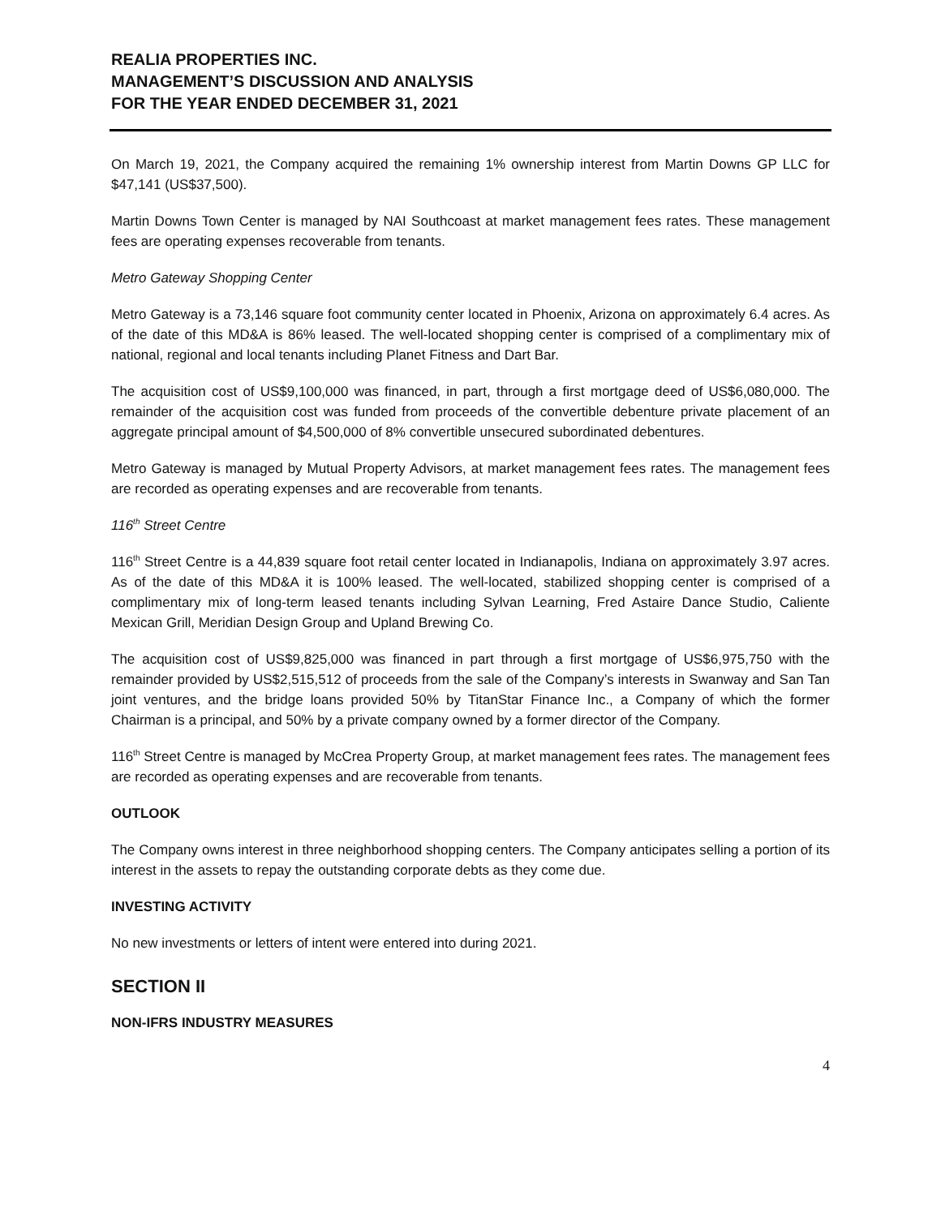REALIA PROPERTIES INC.
MANAGEMENT’S DISCUSSION AND ANALYSIS
FOR THE YEAR ENDED DECEMBER 31, 2021
On March 19, 2021, the Company acquired the remaining 1% ownership interest from Martin Downs GP LLC for $47,141 (US$37,500).
Martin Downs Town Center is managed by NAI Southcoast at market management fees rates. These management fees are operating expenses recoverable from tenants.
Metro Gateway Shopping Center
Metro Gateway is a 73,146 square foot community center located in Phoenix, Arizona on approximately 6.4 acres. As of the date of this MD&A is 86% leased. The well-located shopping center is comprised of a complimentary mix of national, regional and local tenants including Planet Fitness and Dart Bar.
The acquisition cost of US$9,100,000 was financed, in part, through a first mortgage deed of US$6,080,000. The remainder of the acquisition cost was funded from proceeds of the convertible debenture private placement of an aggregate principal amount of $4,500,000 of 8% convertible unsecured subordinated debentures.
Metro Gateway is managed by Mutual Property Advisors, at market management fees rates. The management fees are recorded as operating expenses and are recoverable from tenants.
116<sup>th</sup> Street Centre
116<sup>th</sup> Street Centre is a 44,839 square foot retail center located in Indianapolis, Indiana on approximately 3.97 acres. As of the date of this MD&A it is 100% leased. The well-located, stabilized shopping center is comprised of a complimentary mix of long-term leased tenants including Sylvan Learning, Fred Astaire Dance Studio, Caliente Mexican Grill, Meridian Design Group and Upland Brewing Co.
The acquisition cost of US$9,825,000 was financed in part through a first mortgage of US$6,975,750 with the remainder provided by US$2,515,512 of proceeds from the sale of the Company’s interests in Swanway and San Tan joint ventures, and the bridge loans provided 50% by TitanStar Finance Inc., a Company of which the former Chairman is a principal, and 50% by a private company owned by a former director of the Company.
116<sup>th</sup> Street Centre is managed by McCrea Property Group, at market management fees rates. The management fees are recorded as operating expenses and are recoverable from tenants.
OUTLOOK
The Company owns interest in three neighborhood shopping centers. The Company anticipates selling a portion of its interest in the assets to repay the outstanding corporate debts as they come due.
INVESTING ACTIVITY
No new investments or letters of intent were entered into during 2021.
SECTION II
NON-IFRS INDUSTRY MEASURES
4